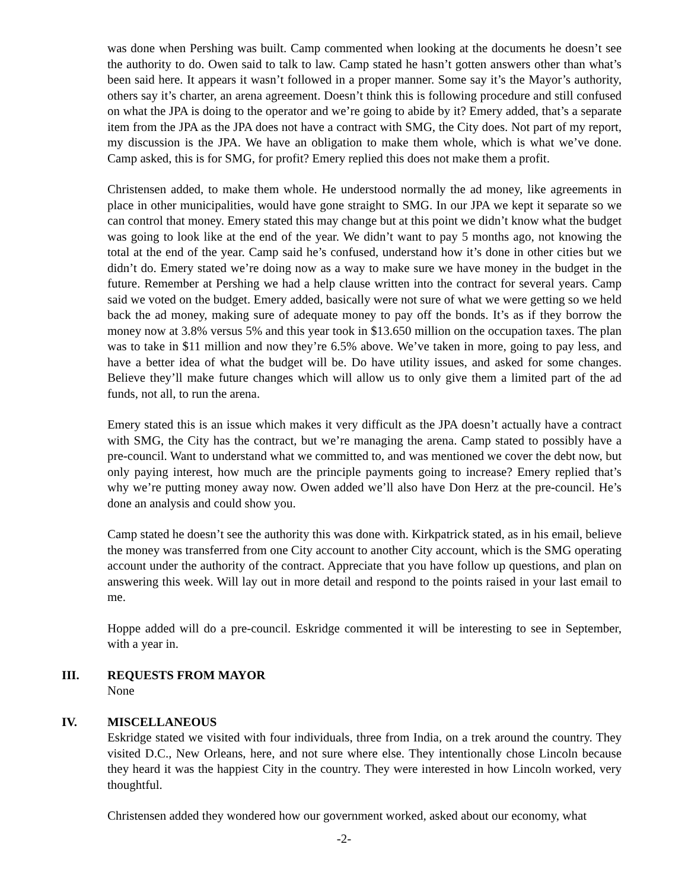was done when Pershing was built. Camp commented when looking at the documents he doesn’t see the authority to do. Owen said to talk to law. Camp stated he hasn’t gotten answers other than what’s been said here. It appears it wasn’t followed in a proper manner. Some say it’s the Mayor’s authority, others say it’s charter, an arena agreement. Doesn’t think this is following procedure and still confused on what the JPA is doing to the operator and we’re going to abide by it? Emery added, that’s a separate item from the JPA as the JPA does not have a contract with SMG, the City does. Not part of my report, my discussion is the JPA. We have an obligation to make them whole, which is what we’ve done. Camp asked, this is for SMG, for profit? Emery replied this does not make them a profit.
Christensen added, to make them whole. He understood normally the ad money, like agreements in place in other municipalities, would have gone straight to SMG. In our JPA we kept it separate so we can control that money. Emery stated this may change but at this point we didn’t know what the budget was going to look like at the end of the year. We didn’t want to pay 5 months ago, not knowing the total at the end of the year. Camp said he’s confused, understand how it’s done in other cities but we didn’t do. Emery stated we’re doing now as a way to make sure we have money in the budget in the future. Remember at Pershing we had a help clause written into the contract for several years. Camp said we voted on the budget. Emery added, basically were not sure of what we were getting so we held back the ad money, making sure of adequate money to pay off the bonds. It’s as if they borrow the money now at 3.8% versus 5% and this year took in $13.650 million on the occupation taxes. The plan was to take in $11 million and now they’re 6.5% above. We’ve taken in more, going to pay less, and have a better idea of what the budget will be. Do have utility issues, and asked for some changes. Believe they’ll make future changes which will allow us to only give them a limited part of the ad funds, not all, to run the arena.
Emery stated this is an issue which makes it very difficult as the JPA doesn’t actually have a contract with SMG, the City has the contract, but we’re managing the arena. Camp stated to possibly have a pre-council. Want to understand what we committed to, and was mentioned we cover the debt now, but only paying interest, how much are the principle payments going to increase? Emery replied that’s why we’re putting money away now. Owen added we’ll also have Don Herz at the pre-council. He’s done an analysis and could show you.
Camp stated he doesn’t see the authority this was done with. Kirkpatrick stated, as in his email, believe the money was transferred from one City account to another City account, which is the SMG operating account under the authority of the contract. Appreciate that you have follow up questions, and plan on answering this week. Will lay out in more detail and respond to the points raised in your last email to me.
Hoppe added will do a pre-council. Eskridge commented it will be interesting to see in September, with a year in.
III. REQUESTS FROM MAYOR
None
IV. MISCELLANEOUS
Eskridge stated we visited with four individuals, three from India, on a trek around the country. They visited D.C., New Orleans, here, and not sure where else. They intentionally chose Lincoln because they heard it was the happiest City in the country. They were interested in how Lincoln worked, very thoughtful.
Christensen added they wondered how our government worked, asked about our economy, what
-2-